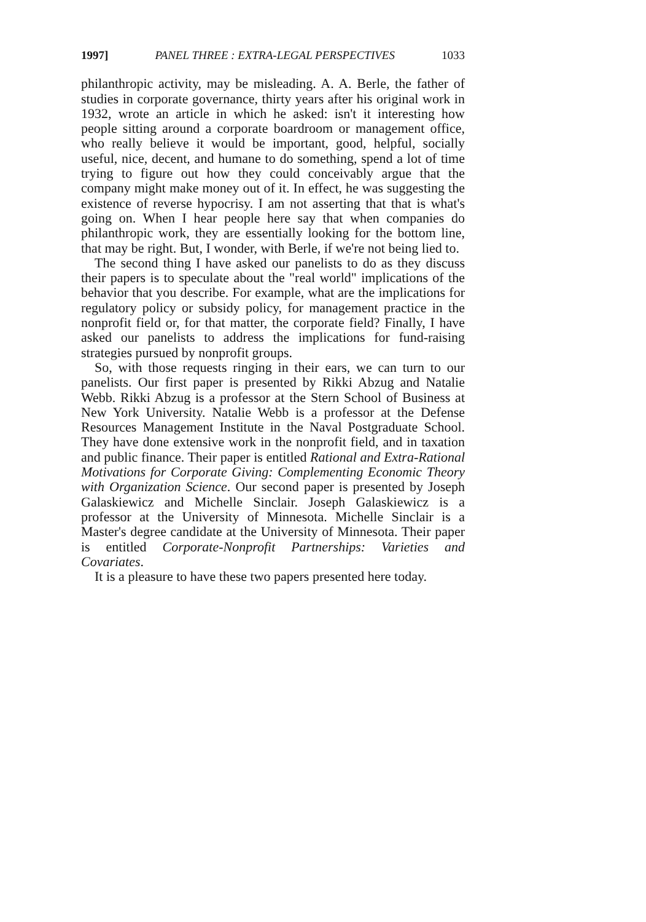1997] PANEL THREE : EXTRA-LEGAL PERSPECTIVES 1033
philanthropic activity, may be misleading. A. A. Berle, the father of studies in corporate governance, thirty years after his original work in 1932, wrote an article in which he asked: isn't it interesting how people sitting around a corporate boardroom or management office, who really believe it would be important, good, helpful, socially useful, nice, decent, and humane to do something, spend a lot of time trying to figure out how they could conceivably argue that the company might make money out of it. In effect, he was suggesting the existence of reverse hypocrisy. I am not asserting that that is what's going on. When I hear people here say that when companies do philanthropic work, they are essentially looking for the bottom line, that may be right. But, I wonder, with Berle, if we're not being lied to.
The second thing I have asked our panelists to do as they discuss their papers is to speculate about the "real world" implications of the behavior that you describe. For example, what are the implications for regulatory policy or subsidy policy, for management practice in the nonprofit field or, for that matter, the corporate field? Finally, I have asked our panelists to address the implications for fund-raising strategies pursued by nonprofit groups.
So, with those requests ringing in their ears, we can turn to our panelists. Our first paper is presented by Rikki Abzug and Natalie Webb. Rikki Abzug is a professor at the Stern School of Business at New York University. Natalie Webb is a professor at the Defense Resources Management Institute in the Naval Postgraduate School. They have done extensive work in the nonprofit field, and in taxation and public finance. Their paper is entitled Rational and Extra-Rational Motivations for Corporate Giving: Complementing Economic Theory with Organization Science. Our second paper is presented by Joseph Galaskiewicz and Michelle Sinclair. Joseph Galaskiewicz is a professor at the University of Minnesota. Michelle Sinclair is a Master's degree candidate at the University of Minnesota. Their paper is entitled Corporate-Nonprofit Partnerships: Varieties and Covariates.
It is a pleasure to have these two papers presented here today.